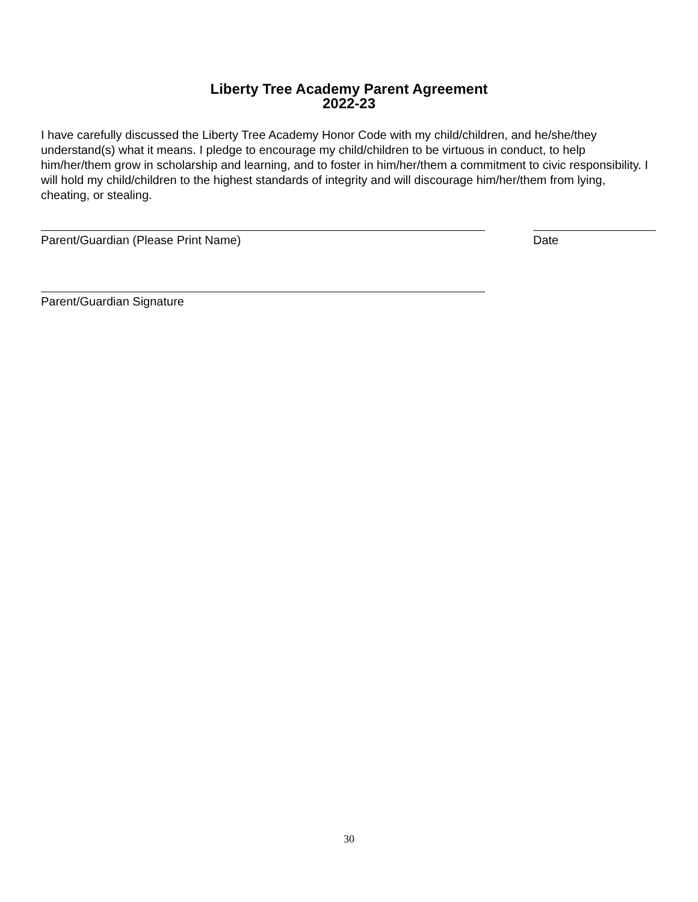Liberty Tree Academy Parent Agreement
2022-23
I have carefully discussed the Liberty Tree Academy Honor Code with my child/children, and he/she/they understand(s) what it means. I pledge to encourage my child/children to be virtuous in conduct, to help him/her/them grow in scholarship and learning, and to foster in him/her/them a commitment to civic responsibility. I will hold my child/children to the highest standards of integrity and will discourage him/her/them from lying, cheating, or stealing.
Parent/Guardian (Please Print Name) Date
Parent/Guardian Signature
30